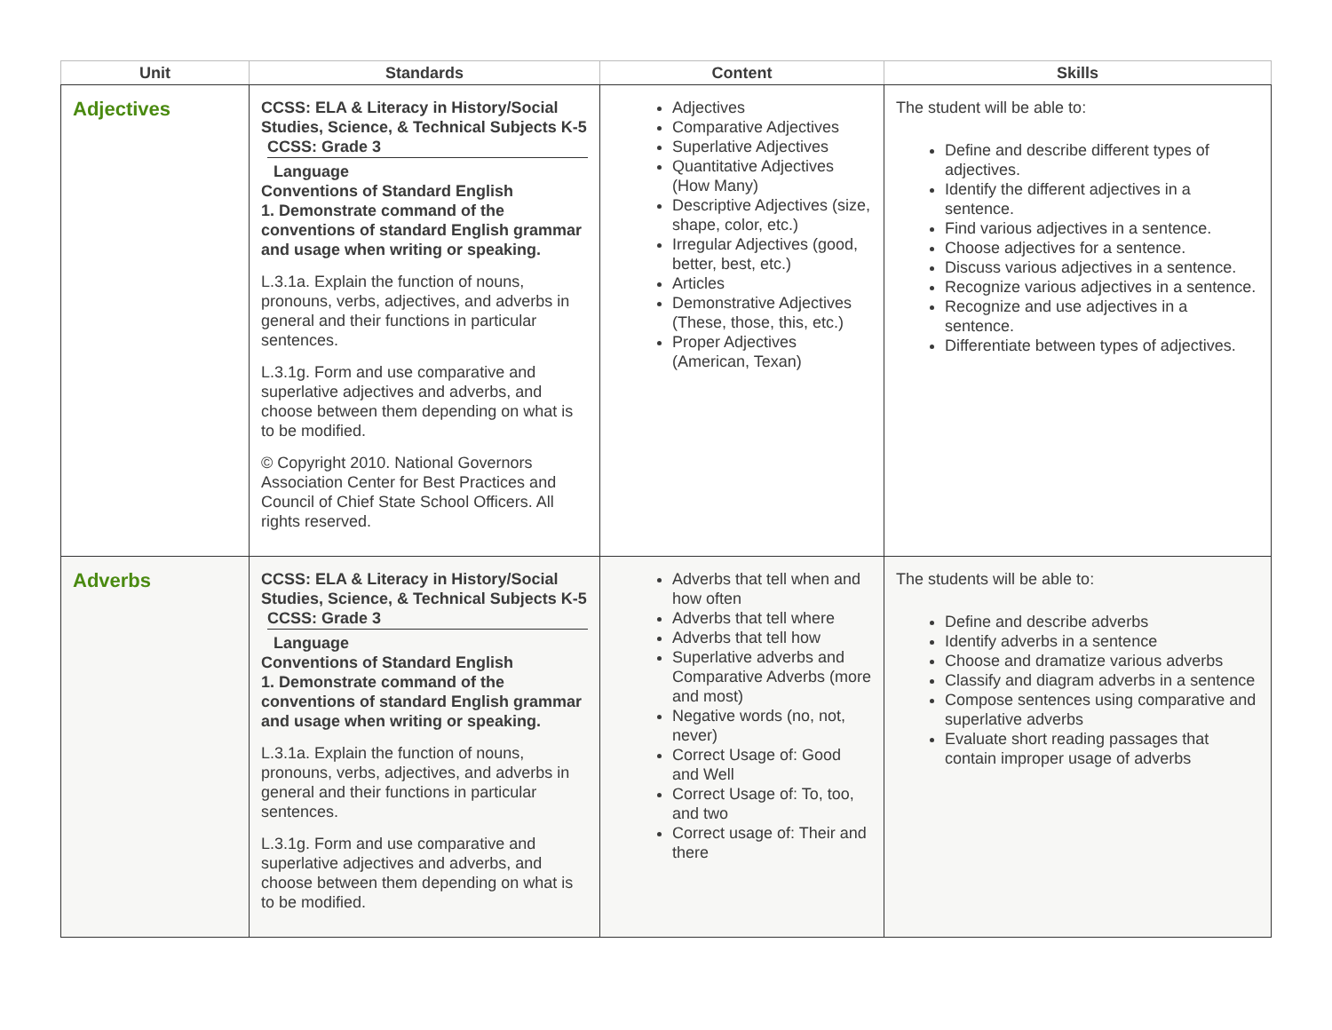| Unit | Standards | Content | Skills |
| --- | --- | --- | --- |
| Adjectives | CCSS: ELA & Literacy in History/Social Studies, Science, & Technical Subjects K-5 CCSS: Grade 3 Language Conventions of Standard English 1. Demonstrate command of the conventions of standard English grammar and usage when writing or speaking. L.3.1a. Explain the function of nouns, pronouns, verbs, adjectives, and adverbs in general and their functions in particular sentences. L.3.1g. Form and use comparative and superlative adjectives and adverbs, and choose between them depending on what is to be modified. © Copyright 2010. National Governors Association Center for Best Practices and Council of Chief State School Officers. All rights reserved. | Adjectives Comparative Adjectives Superlative Adjectives Quantitative Adjectives (How Many) Descriptive Adjectives (size, shape, color, etc.) Irregular Adjectives (good, better, best, etc.) Articles Demonstrative Adjectives (These, those, this, etc.) Proper Adjectives (American, Texan) | The student will be able to: Define and describe different types of adjectives. Identify the different adjectives in a sentence. Find various adjectives in a sentence. Choose adjectives for a sentence. Discuss various adjectives in a sentence. Recognize various adjectives in a sentence. Recognize and use adjectives in a sentence. Differentiate between types of adjectives. |
| Adverbs | CCSS: ELA & Literacy in History/Social Studies, Science, & Technical Subjects K-5 CCSS: Grade 3 Language Conventions of Standard English 1. Demonstrate command of the conventions of standard English grammar and usage when writing or speaking. L.3.1a. Explain the function of nouns, pronouns, verbs, adjectives, and adverbs in general and their functions in particular sentences. L.3.1g. Form and use comparative and superlative adjectives and adverbs, and choose between them depending on what is to be modified. | Adverbs that tell when and how often Adverbs that tell where Adverbs that tell how Superlative adverbs and Comparative Adverbs (more and most) Negative words (no, not, never) Correct Usage of: Good and Well Correct Usage of: To, too, and two Correct usage of: Their and there | The students will be able to: Define and describe adverbs Identify adverbs in a sentence Choose and dramatize various adverbs Classify and diagram adverbs in a sentence Compose sentences using comparative and superlative adverbs Evaluate short reading passages that contain improper usage of adverbs |